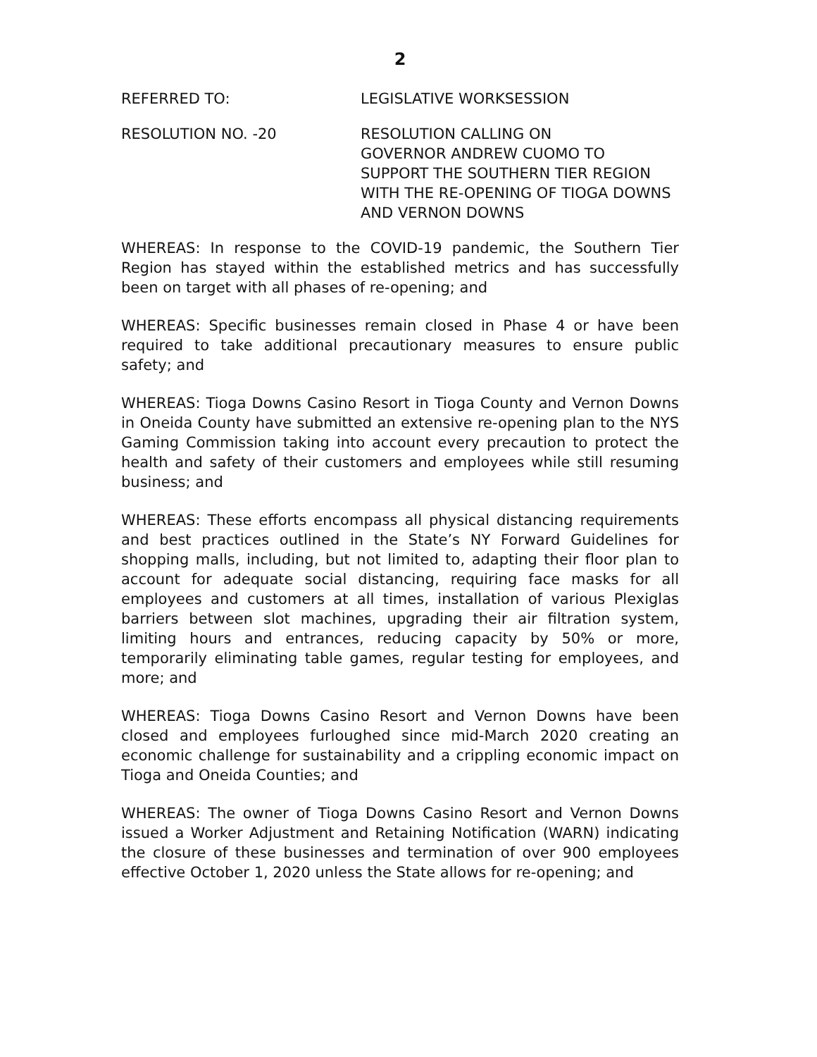2
REFERRED TO: LEGISLATIVE WORKSESSION
RESOLUTION NO. -20 RESOLUTION CALLING ON
GOVERNOR ANDREW CUOMO TO
SUPPORT THE SOUTHERN TIER REGION
WITH THE RE-OPENING OF TIOGA DOWNS
AND VERNON DOWNS
WHEREAS: In response to the COVID-19 pandemic, the Southern Tier Region has stayed within the established metrics and has successfully been on target with all phases of re-opening; and
WHEREAS: Specific businesses remain closed in Phase 4 or have been required to take additional precautionary measures to ensure public safety; and
WHEREAS: Tioga Downs Casino Resort in Tioga County and Vernon Downs in Oneida County have submitted an extensive re-opening plan to the NYS Gaming Commission taking into account every precaution to protect the health and safety of their customers and employees while still resuming business; and
WHEREAS: These efforts encompass all physical distancing requirements and best practices outlined in the State’s NY Forward Guidelines for shopping malls, including, but not limited to, adapting their floor plan to account for adequate social distancing, requiring face masks for all employees and customers at all times, installation of various Plexiglas barriers between slot machines, upgrading their air filtration system, limiting hours and entrances, reducing capacity by 50% or more, temporarily eliminating table games, regular testing for employees, and more; and
WHEREAS: Tioga Downs Casino Resort and Vernon Downs have been closed and employees furloughed since mid-March 2020 creating an economic challenge for sustainability and a crippling economic impact on Tioga and Oneida Counties; and
WHEREAS: The owner of Tioga Downs Casino Resort and Vernon Downs issued a Worker Adjustment and Retaining Notification (WARN) indicating the closure of these businesses and termination of over 900 employees effective October 1, 2020 unless the State allows for re-opening; and